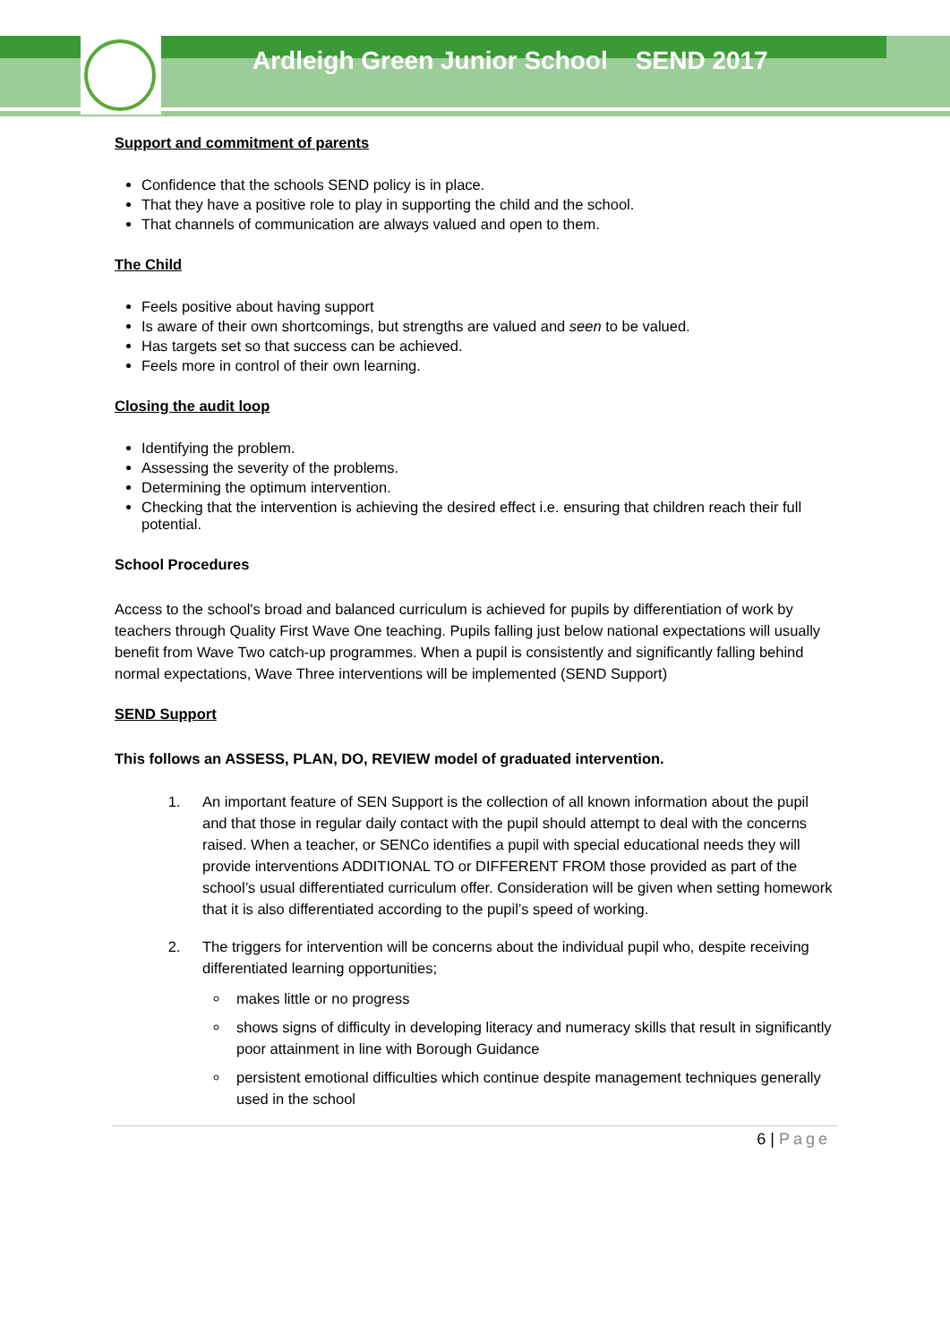Ardleigh Green Junior School SEND 2017
Support and commitment of parents
Confidence that the schools SEND policy is in place.
That they have a positive role to play in supporting the child and the school.
That channels of communication are always valued and open to them.
The Child
Feels positive about having support
Is aware of their own shortcomings, but strengths are valued and seen to be valued.
Has targets set so that success can be achieved.
Feels more in control of their own learning.
Closing the audit loop
Identifying the problem.
Assessing the severity of the problems.
Determining the optimum intervention.
Checking that the intervention is achieving the desired effect i.e. ensuring that children reach their full potential.
School Procedures
Access to the school's broad and balanced curriculum is achieved for pupils by differentiation of work by teachers through Quality First Wave One teaching. Pupils falling just below national expectations will usually benefit from Wave Two catch-up programmes. When a pupil is consistently and significantly falling behind normal expectations, Wave Three interventions will be implemented (SEND Support)
SEND Support
This follows an ASSESS, PLAN, DO, REVIEW model of graduated intervention.
1. An important feature of SEN Support is the collection of all known information about the pupil and that those in regular daily contact with the pupil should attempt to deal with the concerns raised. When a teacher, or SENCo identifies a pupil with special educational needs they will provide interventions ADDITIONAL TO or DIFFERENT FROM those provided as part of the school’s usual differentiated curriculum offer. Consideration will be given when setting homework that it is also differentiated according to the pupil’s speed of working.
2. The triggers for intervention will be concerns about the individual pupil who, despite receiving differentiated learning opportunities;
makes little or no progress
shows signs of difficulty in developing literacy and numeracy skills that result in significantly poor attainment in line with Borough Guidance
persistent emotional difficulties which continue despite management techniques generally used in the school
6 | Page